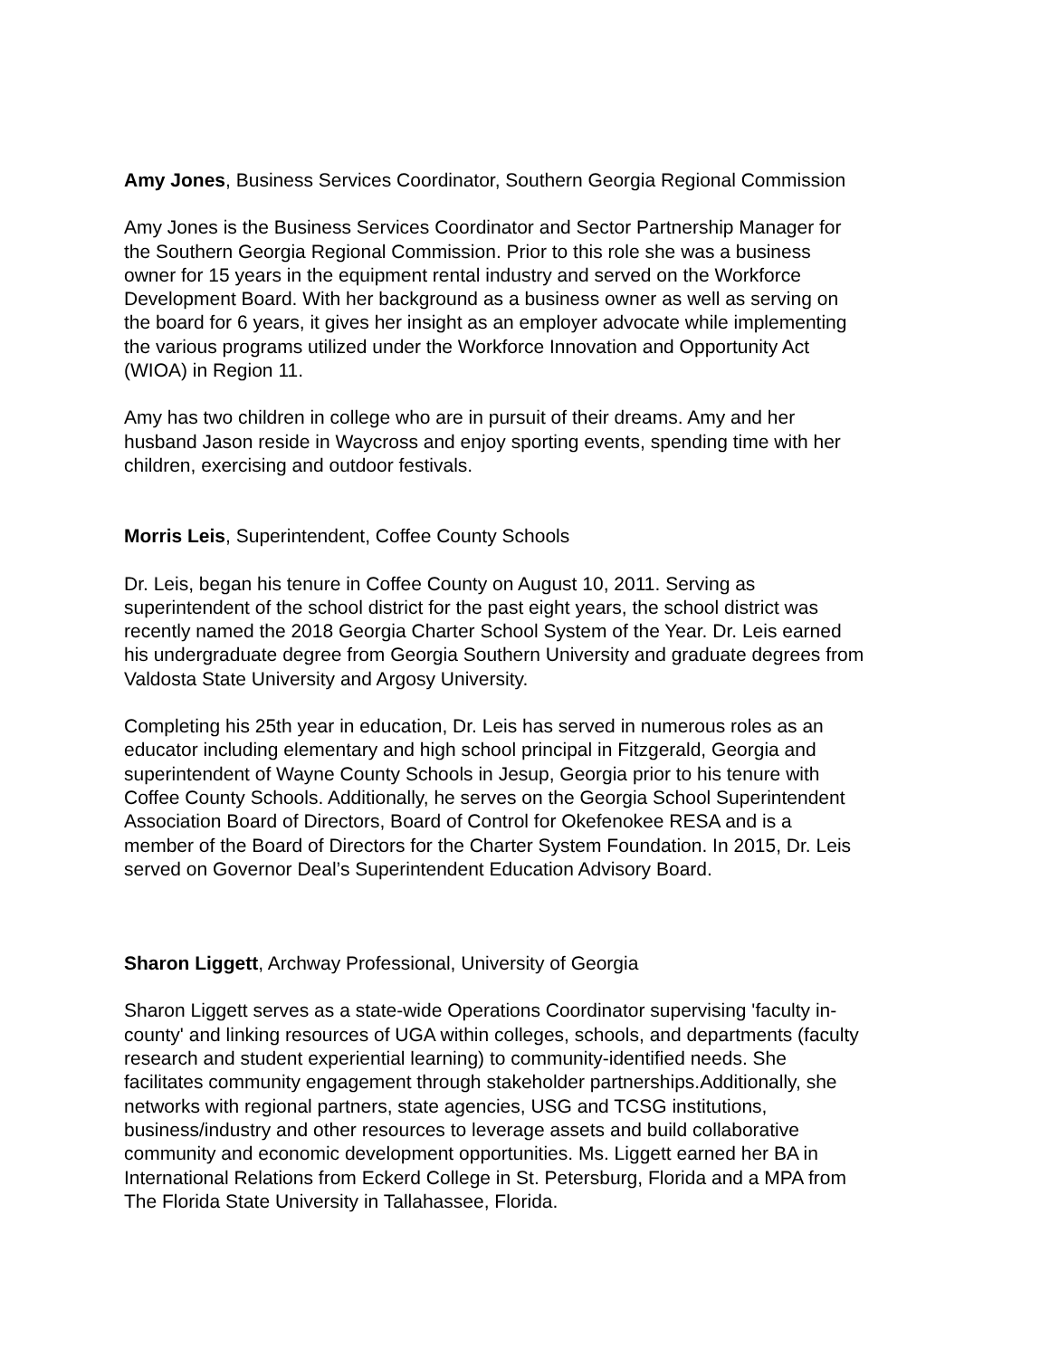Amy Jones, Business Services Coordinator, Southern Georgia Regional Commission
Amy Jones is the Business Services Coordinator and Sector Partnership Manager for the Southern Georgia Regional Commission. Prior to this role she was a business owner for 15 years in the equipment rental industry and served on the Workforce Development Board. With her background as a business owner as well as serving on the board for 6 years, it gives her insight as an employer advocate while implementing the various programs utilized under the Workforce Innovation and Opportunity Act (WIOA) in Region 11.
Amy has two children in college who are in pursuit of their dreams. Amy and her husband Jason reside in Waycross and enjoy sporting events, spending time with her children, exercising and outdoor festivals.
Morris Leis, Superintendent, Coffee County Schools
Dr. Leis, began his tenure in Coffee County on August 10, 2011. Serving as superintendent of the school district for the past eight years, the school district was recently named the 2018 Georgia Charter School System of the Year. Dr. Leis earned his undergraduate degree from Georgia Southern University and graduate degrees from Valdosta State University and Argosy University.
Completing his 25th year in education, Dr. Leis has served in numerous roles as an educator including elementary and high school principal in Fitzgerald, Georgia and superintendent of Wayne County Schools in Jesup, Georgia prior to his tenure with Coffee County Schools. Additionally, he serves on the Georgia School Superintendent Association Board of Directors, Board of Control for Okefenokee RESA and is a member of the Board of Directors for the Charter System Foundation. In 2015, Dr. Leis served on Governor Deal’s Superintendent Education Advisory Board.
Sharon Liggett, Archway Professional, University of Georgia
Sharon Liggett serves as a state-wide Operations Coordinator supervising 'faculty in- county' and linking resources of UGA within colleges, schools, and departments (faculty research and student experiential learning) to community-identified needs. She facilitates community engagement through stakeholder partnerships.Additionally, she networks with regional partners, state agencies, USG and TCSG institutions, business/industry and other resources to leverage assets and build collaborative community and economic development opportunities. Ms. Liggett earned her BA in International Relations from Eckerd College in St. Petersburg, Florida and a MPA from The Florida State University in Tallahassee, Florida.